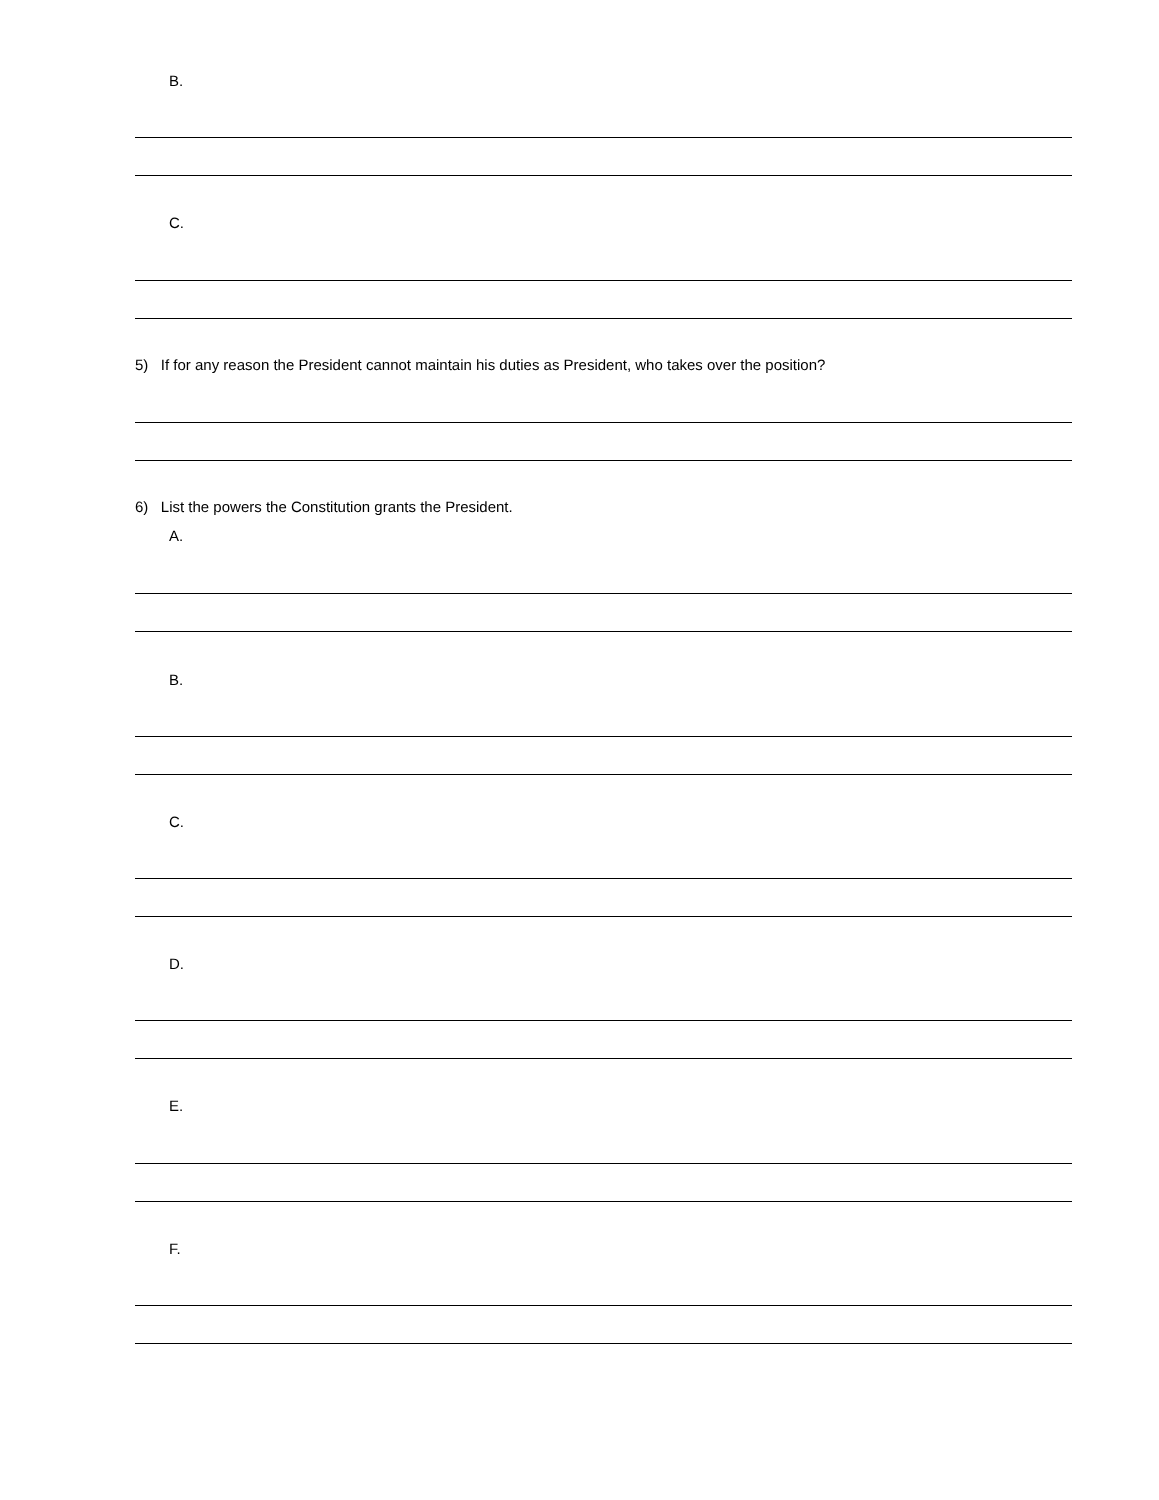B.
C.
5) If for any reason the President cannot maintain his duties as President, who takes over the position?
6) List the powers the Constitution grants the President.
A.
B.
C.
D.
E.
F.